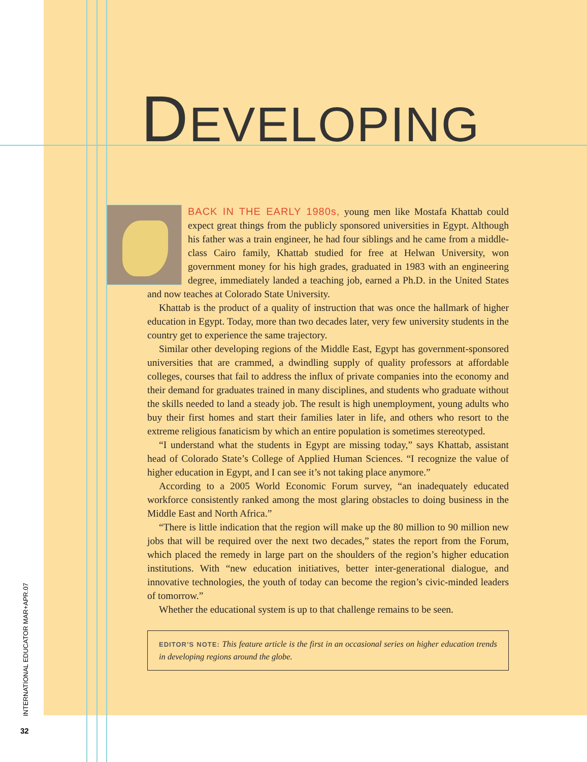DEVELOPING
BACK IN THE EARLY 1980s, young men like Mostafa Khattab could expect great things from the publicly sponsored universities in Egypt. Although his father was a train engineer, he had four siblings and he came from a middle-class Cairo family, Khattab studied for free at Helwan University, won government money for his high grades, graduated in 1983 with an engineering degree, immediately landed a teaching job, earned a Ph.D. in the United States and now teaches at Colorado State University.
Khattab is the product of a quality of instruction that was once the hallmark of higher education in Egypt. Today, more than two decades later, very few university students in the country get to experience the same trajectory.
Similar other developing regions of the Middle East, Egypt has government-sponsored universities that are crammed, a dwindling supply of quality professors at affordable colleges, courses that fail to address the influx of private companies into the economy and their demand for graduates trained in many disciplines, and students who graduate without the skills needed to land a steady job. The result is high unemployment, young adults who buy their first homes and start their families later in life, and others who resort to the extreme religious fanaticism by which an entire population is sometimes stereotyped.
“I understand what the students in Egypt are missing today,” says Khattab, assistant head of Colorado State’s College of Applied Human Sciences. “I recognize the value of higher education in Egypt, and I can see it’s not taking place anymore.”
According to a 2005 World Economic Forum survey, “an inadequately educated workforce consistently ranked among the most glaring obstacles to doing business in the Middle East and North Africa.”
“There is little indication that the region will make up the 80 million to 90 million new jobs that will be required over the next two decades,” states the report from the Forum, which placed the remedy in large part on the shoulders of the region’s higher education institutions. With “new education initiatives, better inter-generational dialogue, and innovative technologies, the youth of today can become the region’s civic-minded leaders of tomorrow.”
Whether the educational system is up to that challenge remains to be seen.
EDITOR’S NOTE: This feature article is the first in an occasional series on higher education trends in developing regions around the globe.
INTERNATIONAL EDUCATOR MAR+APR.07
32